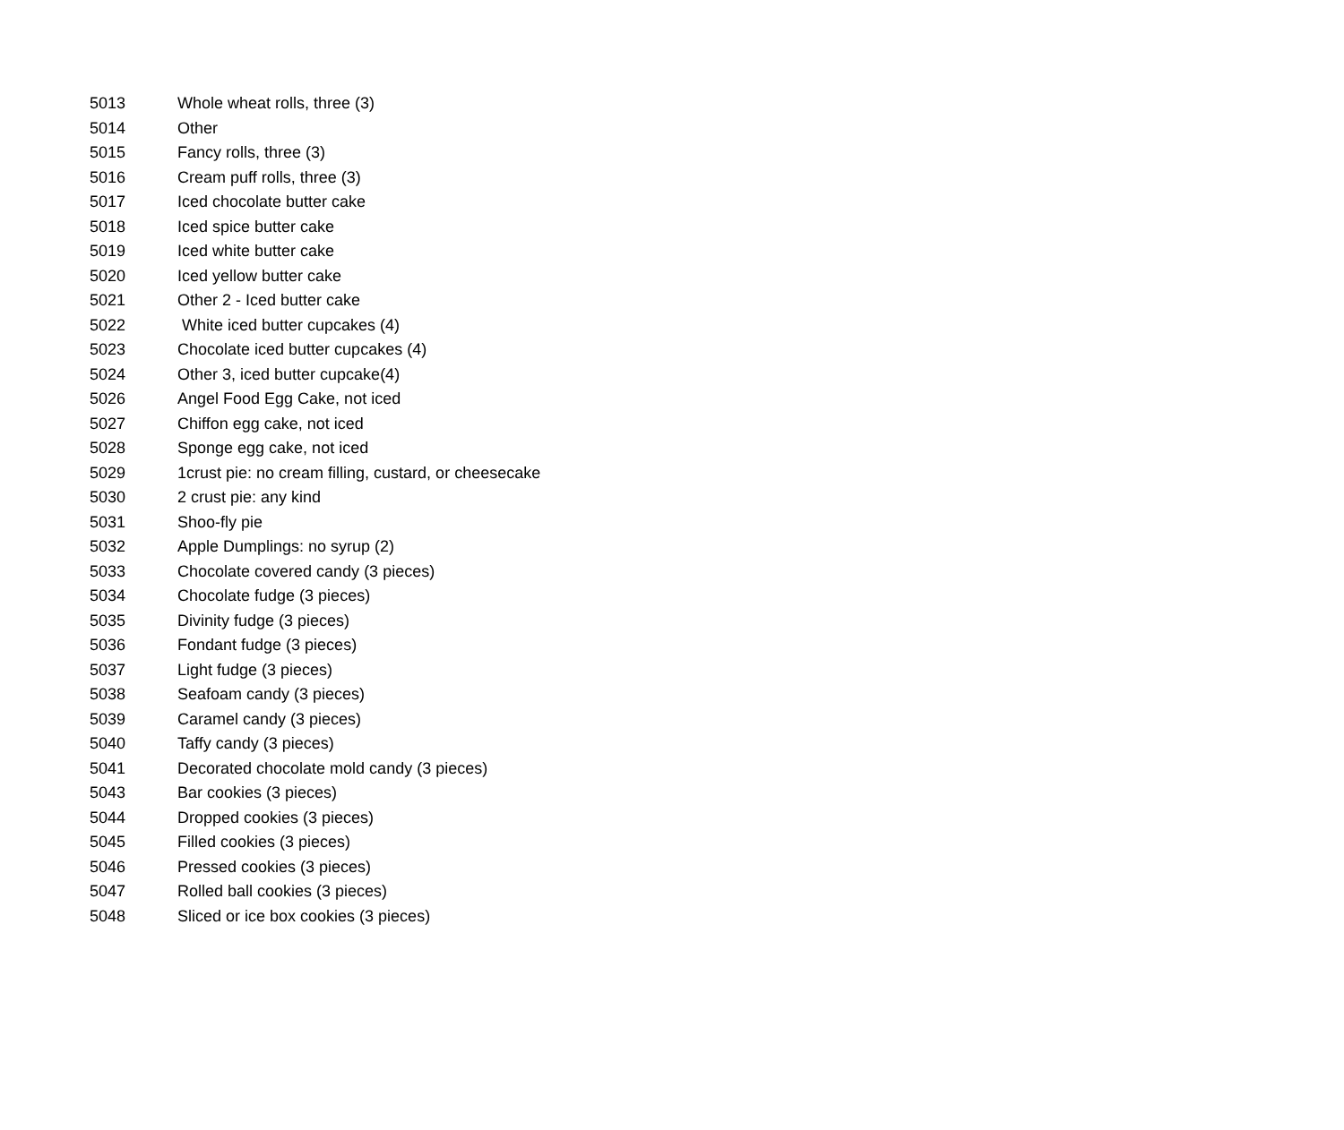| 5013 | Whole wheat rolls, three (3) |
| 5014 | Other |
| 5015 | Fancy rolls, three (3) |
| 5016 | Cream puff rolls, three (3) |
| 5017 | Iced chocolate butter cake |
| 5018 | Iced spice butter cake |
| 5019 | Iced white butter cake |
| 5020 | Iced yellow butter cake |
| 5021 | Other 2 - Iced butter cake |
| 5022 | White iced butter cupcakes (4) |
| 5023 | Chocolate iced butter cupcakes (4) |
| 5024 | Other 3, iced butter cupcake(4) |
| 5026 | Angel Food Egg Cake, not iced |
| 5027 | Chiffon egg cake, not iced |
| 5028 | Sponge egg cake, not iced |
| 5029 | 1crust pie: no cream filling, custard, or cheesecake |
| 5030 | 2 crust pie: any kind |
| 5031 | Shoo-fly pie |
| 5032 | Apple Dumplings: no syrup (2) |
| 5033 | Chocolate covered candy (3 pieces) |
| 5034 | Chocolate fudge (3 pieces) |
| 5035 | Divinity fudge (3 pieces) |
| 5036 | Fondant fudge (3 pieces) |
| 5037 | Light fudge (3 pieces) |
| 5038 | Seafoam candy (3 pieces) |
| 5039 | Caramel candy (3 pieces) |
| 5040 | Taffy candy (3 pieces) |
| 5041 | Decorated chocolate mold candy (3 pieces) |
| 5043 | Bar cookies (3 pieces) |
| 5044 | Dropped cookies (3 pieces) |
| 5045 | Filled cookies (3 pieces) |
| 5046 | Pressed cookies (3 pieces) |
| 5047 | Rolled ball cookies (3 pieces) |
| 5048 | Sliced or ice box cookies (3 pieces) |